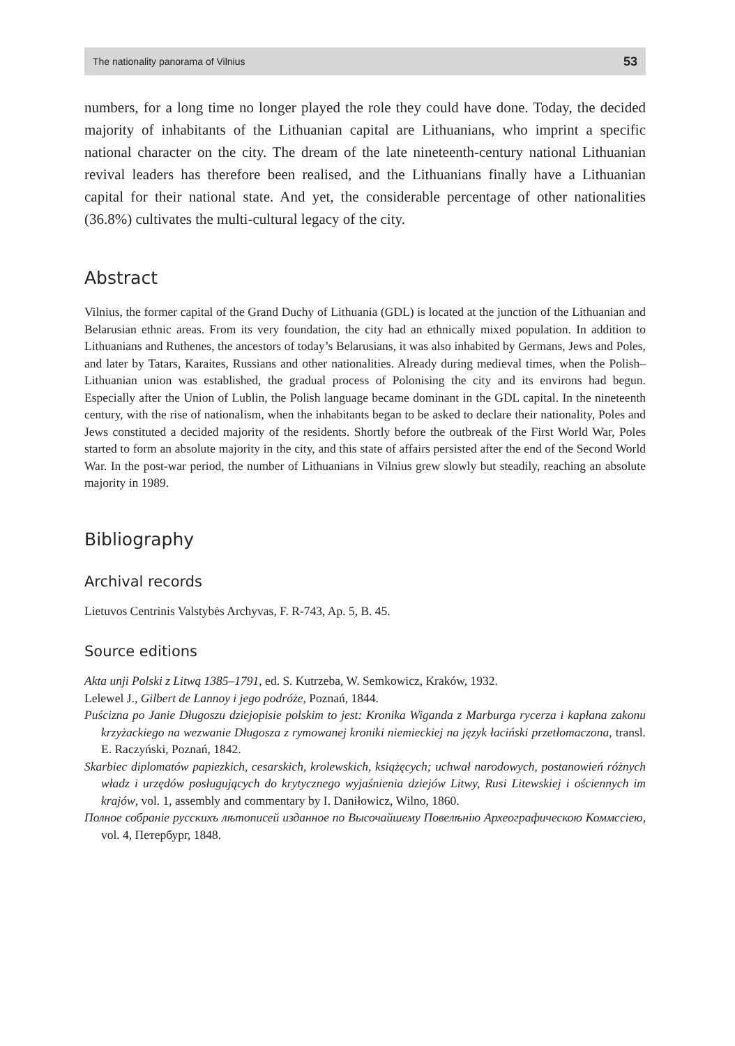The nationality panorama of Vilnius 53
numbers, for a long time no longer played the role they could have done. Today, the decided majority of inhabitants of the Lithuanian capital are Lithuanians, who imprint a specific national character on the city. The dream of the late nineteenth-century national Lithuanian revival leaders has therefore been realised, and the Lithuanians finally have a Lithuanian capital for their national state. And yet, the considerable percentage of other nationalities (36.8%) cultivates the multi-cultural legacy of the city.
Abstract
Vilnius, the former capital of the Grand Duchy of Lithuania (GDL) is located at the junction of the Lithuanian and Belarusian ethnic areas. From its very foundation, the city had an ethnically mixed population. In addition to Lithuanians and Ruthenes, the ancestors of today’s Belarusians, it was also inhabited by Germans, Jews and Poles, and later by Tatars, Karaites, Russians and other nationalities. Already during medieval times, when the Polish–Lithuanian union was established, the gradual process of Polonising the city and its environs had begun. Especially after the Union of Lublin, the Polish language became dominant in the GDL capital. In the nineteenth century, with the rise of nationalism, when the inhabitants began to be asked to declare their nationality, Poles and Jews constituted a decided majority of the residents. Shortly before the outbreak of the First World War, Poles started to form an absolute majority in the city, and this state of affairs persisted after the end of the Second World War. In the post-war period, the number of Lithuanians in Vilnius grew slowly but steadily, reaching an absolute majority in 1989.
Bibliography
Archival records
Lietuvos Centrinis Valstybės Archyvas, F. R-743, Ap. 5, B. 45.
Source editions
Akta unji Polski z Litwą 1385–1791, ed. S. Kutrzeba, W. Semkowicz, Kraków, 1932.
Lelewel J., Gilbert de Lannoy i jego podróże, Poznań, 1844.
Puścizna po Janie Długoszu dziejopisie polskim to jest: Kronika Wiganda z Marburga rycerza i kapłana zakonu krzyżackiego na wezwanie Długosza z rymowanej kroniki niemieckiej na język łaciński przetłomaczona, transl. E. Raczyński, Poznań, 1842.
Skarbiec diplomatów papiezkich, cesarskich, krolewskich, książęcych; uchwał narodowych, postanowień różnych władz i urzędów posługujących do krytycznego wyjaśnienia dziejów Litwy, Rusi Litewskiej i ościennych im krajów, vol. 1, assembly and commentary by I. Daniłowicz, Wilno, 1860.
Полное собранiе русскихъ лѣтописей изданное по Высочайшему Повелѣнiю Археографическою Коммссiею, vol. 4, Петербург, 1848.